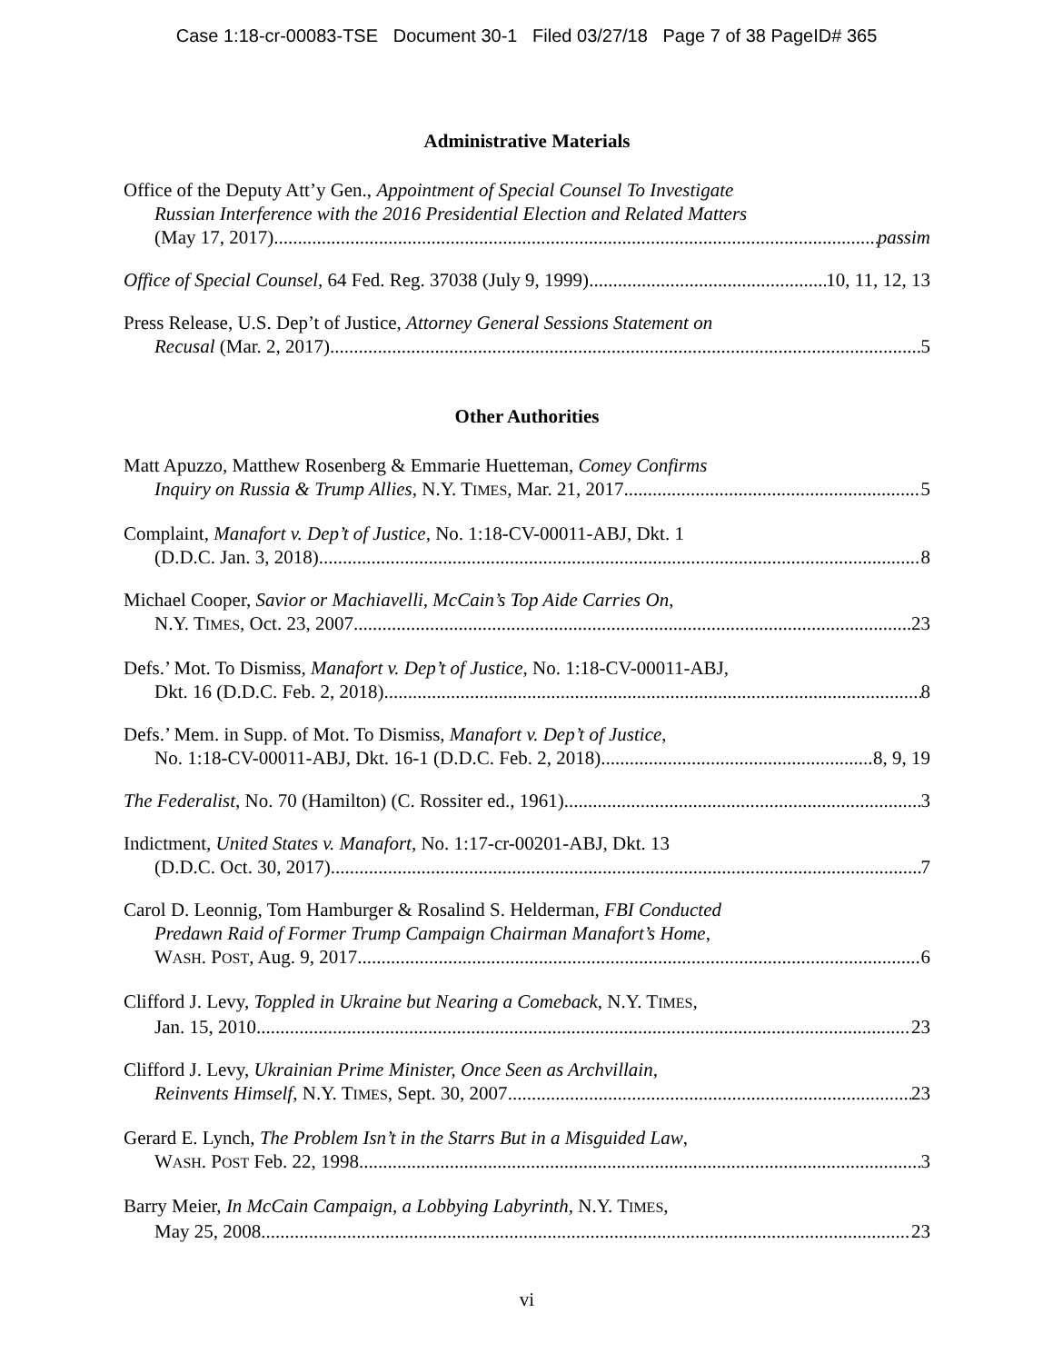Case 1:18-cr-00083-TSE Document 30-1 Filed 03/27/18 Page 7 of 38 PageID# 365
Administrative Materials
Office of the Deputy Att’y Gen., Appointment of Special Counsel To Investigate
Russian Interference with the 2016 Presidential Election and Related Matters
(May 17, 2017) passim
Office of Special Counsel, 64 Fed. Reg. 37038 (July 9, 1999) 10, 11, 12, 13
Press Release, U.S. Dep’t of Justice, Attorney General Sessions Statement on
Recusal (Mar. 2, 2017) 5
Other Authorities
Matt Apuzzo, Matthew Rosenberg & Emmarie Huetteman, Comey Confirms
Inquiry on Russia & Trump Allies, N.Y. TIMES, Mar. 21, 2017 5
Complaint, Manafort v. Dep’t of Justice, No. 1:18-CV-00011-ABJ, Dkt. 1
(D.D.C. Jan. 3, 2018) 8
Michael Cooper, Savior or Machiavelli, McCain’s Top Aide Carries On,
N.Y. TIMES, Oct. 23, 2007 23
Defs.’ Mot. To Dismiss, Manafort v. Dep’t of Justice, No. 1:18-CV-00011-ABJ,
Dkt. 16 (D.D.C. Feb. 2, 2018) 8
Defs.’ Mem. in Supp. of Mot. To Dismiss, Manafort v. Dep’t of Justice,
No. 1:18-CV-00011-ABJ, Dkt. 16-1 (D.D.C. Feb. 2, 2018) 8, 9, 19
The Federalist, No. 70 (Hamilton) (C. Rossiter ed., 1961) 3
Indictment, United States v. Manafort, No. 1:17-cr-00201-ABJ, Dkt. 13
(D.D.C. Oct. 30, 2017) 7
Carol D. Leonnig, Tom Hamburger & Rosalind S. Helderman, FBI Conducted
Predawn Raid of Former Trump Campaign Chairman Manafort’s Home,
WASH. POST, Aug. 9, 2017 6
Clifford J. Levy, Toppled in Ukraine but Nearing a Comeback, N.Y. TIMES,
Jan. 15, 2010 23
Clifford J. Levy, Ukrainian Prime Minister, Once Seen as Archvillain,
Reinvents Himself, N.Y. TIMES, Sept. 30, 2007 23
Gerard E. Lynch, The Problem Isn’t in the Starrs But in a Misguided Law,
WASH. POST Feb. 22, 1998 3
Barry Meier, In McCain Campaign, a Lobbying Labyrinth, N.Y. TIMES,
May 25, 2008 23
vi